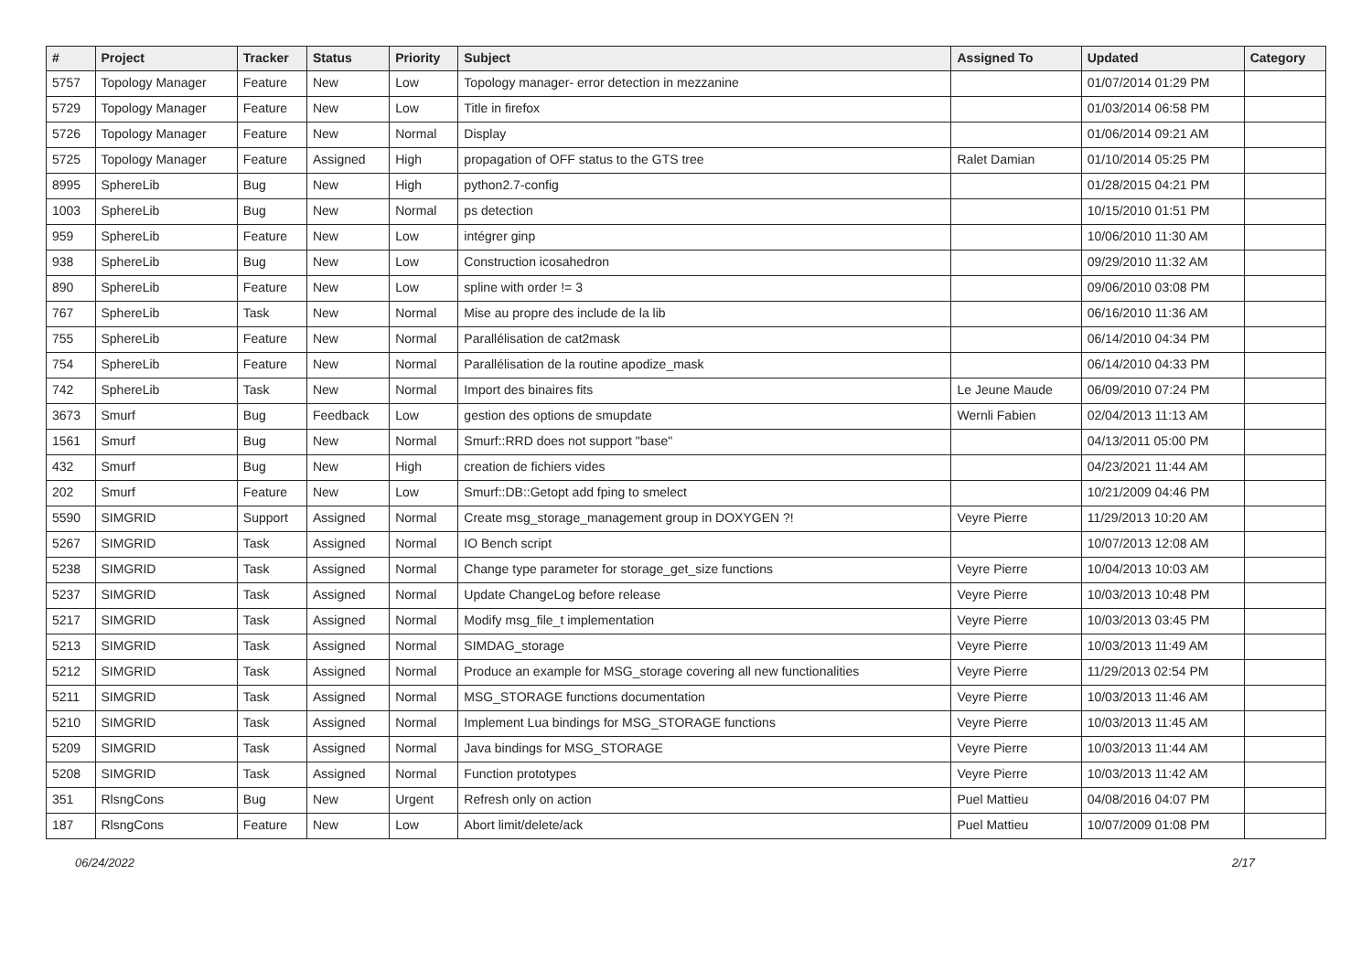| # | Project | Tracker | Status | Priority | Subject | Assigned To | Updated | Category |
| --- | --- | --- | --- | --- | --- | --- | --- | --- |
| 5757 | Topology Manager | Feature | New | Low | Topology manager- error detection in mezzanine | | 01/07/2014 01:29 PM | |
| 5729 | Topology Manager | Feature | New | Low | Title in firefox | | 01/03/2014 06:58 PM | |
| 5726 | Topology Manager | Feature | New | Normal | Display | | 01/06/2014 09:21 AM | |
| 5725 | Topology Manager | Feature | Assigned | High | propagation of OFF status to the GTS tree | Ralet Damian | 01/10/2014 05:25 PM | |
| 8995 | SphereLib | Bug | New | High | python2.7-config | | 01/28/2015 04:21 PM | |
| 1003 | SphereLib | Bug | New | Normal | ps detection | | 10/15/2010 01:51 PM | |
| 959 | SphereLib | Feature | New | Low | intégrer ginp | | 10/06/2010 11:30 AM | |
| 938 | SphereLib | Bug | New | Low | Construction icosahedron | | 09/29/2010 11:32 AM | |
| 890 | SphereLib | Feature | New | Low | spline with order != 3 | | 09/06/2010 03:08 PM | |
| 767 | SphereLib | Task | New | Normal | Mise au propre des include de la lib | | 06/16/2010 11:36 AM | |
| 755 | SphereLib | Feature | New | Normal | Parallélisation de cat2mask | | 06/14/2010 04:34 PM | |
| 754 | SphereLib | Feature | New | Normal | Parallélisation de la routine apodize_mask | | 06/14/2010 04:33 PM | |
| 742 | SphereLib | Task | New | Normal | Import des binaires fits | Le Jeune Maude | 06/09/2010 07:24 PM | |
| 3673 | Smurf | Bug | Feedback | Low | gestion des options de smupdate | Wernli Fabien | 02/04/2013 11:13 AM | |
| 1561 | Smurf | Bug | New | Normal | Smurf::RRD does not support "base" | | 04/13/2011 05:00 PM | |
| 432 | Smurf | Bug | New | High | creation de fichiers vides | | 04/23/2021 11:44 AM | |
| 202 | Smurf | Feature | New | Low | Smurf::DB::Getopt add fping to smelect | | 10/21/2009 04:46 PM | |
| 5590 | SIMGRID | Support | Assigned | Normal | Create msg_storage_management group in DOXYGEN ?! | Veyre Pierre | 11/29/2013 10:20 AM | |
| 5267 | SIMGRID | Task | Assigned | Normal | IO Bench script | | 10/07/2013 12:08 AM | |
| 5238 | SIMGRID | Task | Assigned | Normal | Change type parameter for storage_get_size functions | Veyre Pierre | 10/04/2013 10:03 AM | |
| 5237 | SIMGRID | Task | Assigned | Normal | Update ChangeLog before release | Veyre Pierre | 10/03/2013 10:48 PM | |
| 5217 | SIMGRID | Task | Assigned | Normal | Modify msg_file_t implementation | Veyre Pierre | 10/03/2013 03:45 PM | |
| 5213 | SIMGRID | Task | Assigned | Normal | SIMDAG_storage | Veyre Pierre | 10/03/2013 11:49 AM | |
| 5212 | SIMGRID | Task | Assigned | Normal | Produce an example for MSG_storage covering all new functionalities | Veyre Pierre | 11/29/2013 02:54 PM | |
| 5211 | SIMGRID | Task | Assigned | Normal | MSG_STORAGE functions documentation | Veyre Pierre | 10/03/2013 11:46 AM | |
| 5210 | SIMGRID | Task | Assigned | Normal | Implement Lua bindings for MSG_STORAGE functions | Veyre Pierre | 10/03/2013 11:45 AM | |
| 5209 | SIMGRID | Task | Assigned | Normal | Java bindings for MSG_STORAGE | Veyre Pierre | 10/03/2013 11:44 AM | |
| 5208 | SIMGRID | Task | Assigned | Normal | Function prototypes | Veyre Pierre | 10/03/2013 11:42 AM | |
| 351 | RlsngCons | Bug | New | Urgent | Refresh only on action | Puel Mattieu | 04/08/2016 04:07 PM | |
| 187 | RlsngCons | Feature | New | Low | Abort limit/delete/ack | Puel Mattieu | 10/07/2009 01:08 PM | |
06/24/2022 2/17